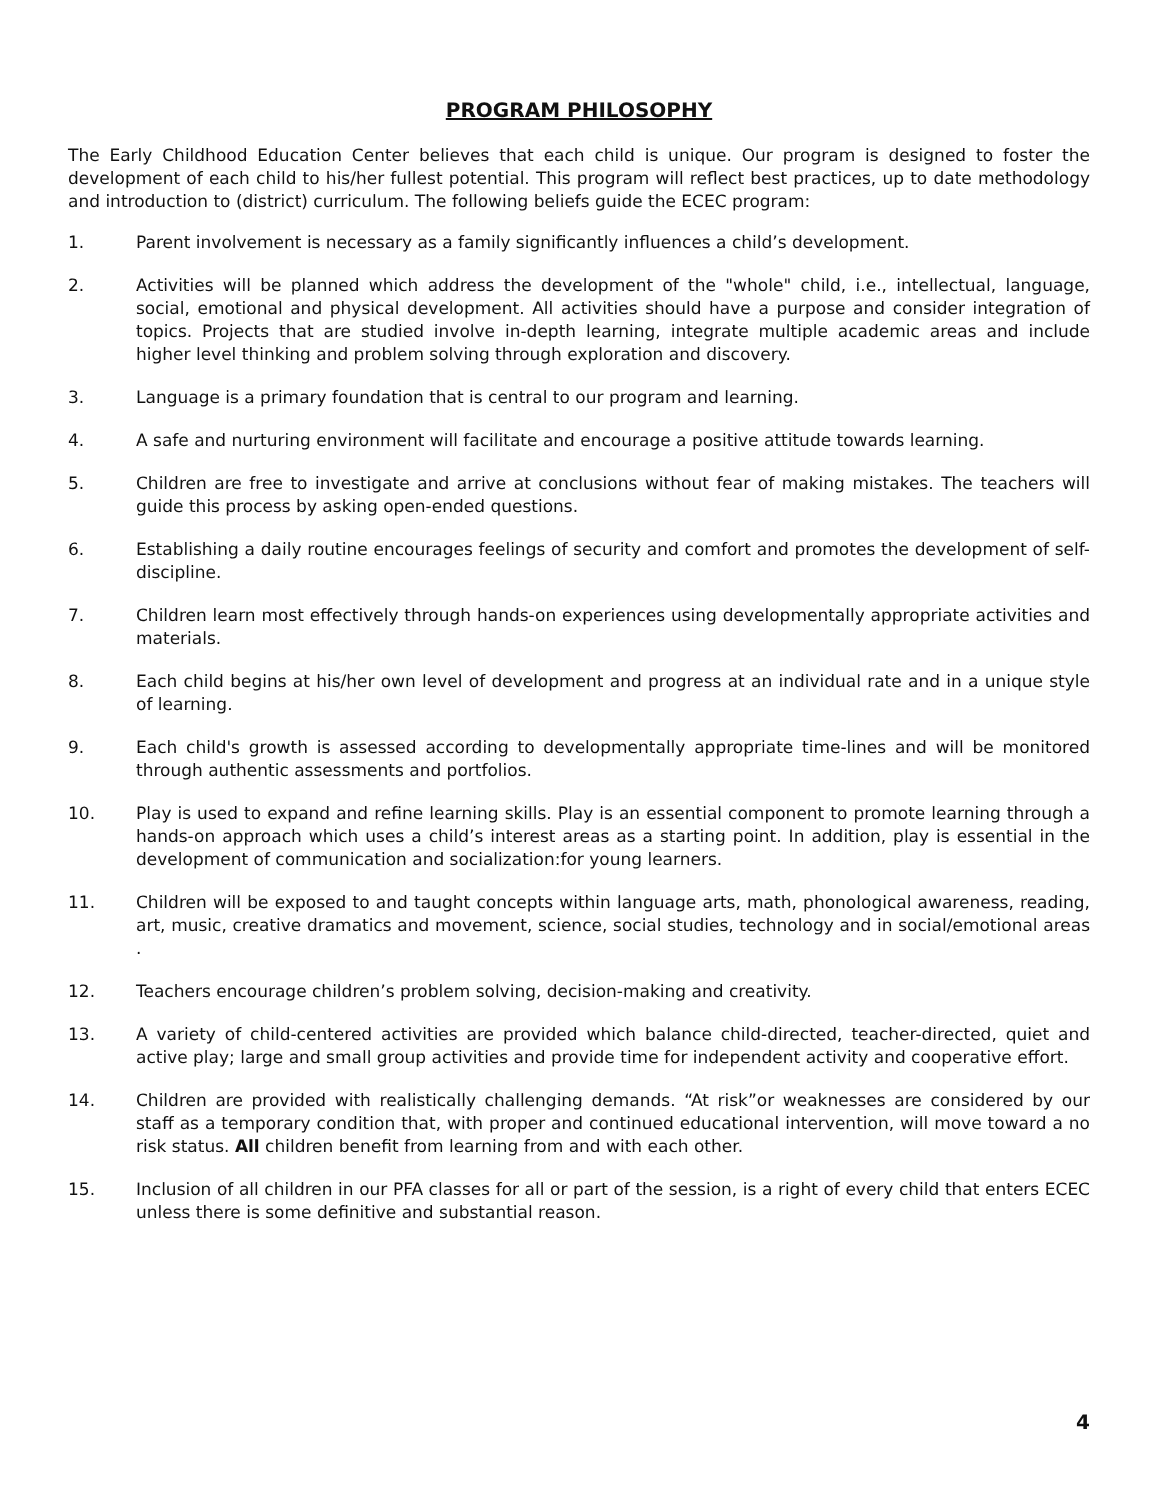PROGRAM PHILOSOPHY
The Early Childhood Education Center believes that each child is unique. Our program is designed to foster the development of each child to his/her fullest potential. This program will reflect best practices, up to date methodology and introduction to (district) curriculum. The following beliefs guide the ECEC program:
1. Parent involvement is necessary as a family significantly influences a child’s development.
2. Activities will be planned which address the development of the "whole" child, i.e., intellectual, language, social, emotional and physical development. All activities should have a purpose and consider integration of topics. Projects that are studied involve in-depth learning, integrate multiple academic areas and include higher level thinking and problem solving through exploration and discovery.
3. Language is a primary foundation that is central to our program and learning.
4. A safe and nurturing environment will facilitate and encourage a positive attitude towards learning.
5. Children are free to investigate and arrive at conclusions without fear of making mistakes. The teachers will guide this process by asking open-ended questions.
6. Establishing a daily routine encourages feelings of security and comfort and promotes the development of self-discipline.
7. Children learn most effectively through hands-on experiences using developmentally appropriate activities and materials.
8. Each child begins at his/her own level of development and progress at an individual rate and in a unique style of learning.
9. Each child's growth is assessed according to developmentally appropriate time-lines and will be monitored through authentic assessments and portfolios.
10. Play is used to expand and refine learning skills. Play is an essential component to promote learning through a hands-on approach which uses a child’s interest areas as a starting point. In addition, play is essential in the development of communication and socialization:for young learners.
11. Children will be exposed to and taught concepts within language arts, math, phonological awareness, reading, art, music, creative dramatics and movement, science, social studies, technology and in social/emotional areas .
12. Teachers encourage children’s problem solving, decision-making and creativity.
13. A variety of child-centered activities are provided which balance child-directed, teacher-directed, quiet and active play; large and small group activities and provide time for independent activity and cooperative effort.
14. Children are provided with realistically challenging demands. “At risk”or weaknesses are considered by our staff as a temporary condition that, with proper and continued educational intervention, will move toward a no risk status. All children benefit from learning from and with each other.
15. Inclusion of all children in our PFA classes for all or part of the session, is a right of every child that enters ECEC unless there is some definitive and substantial reason.
4